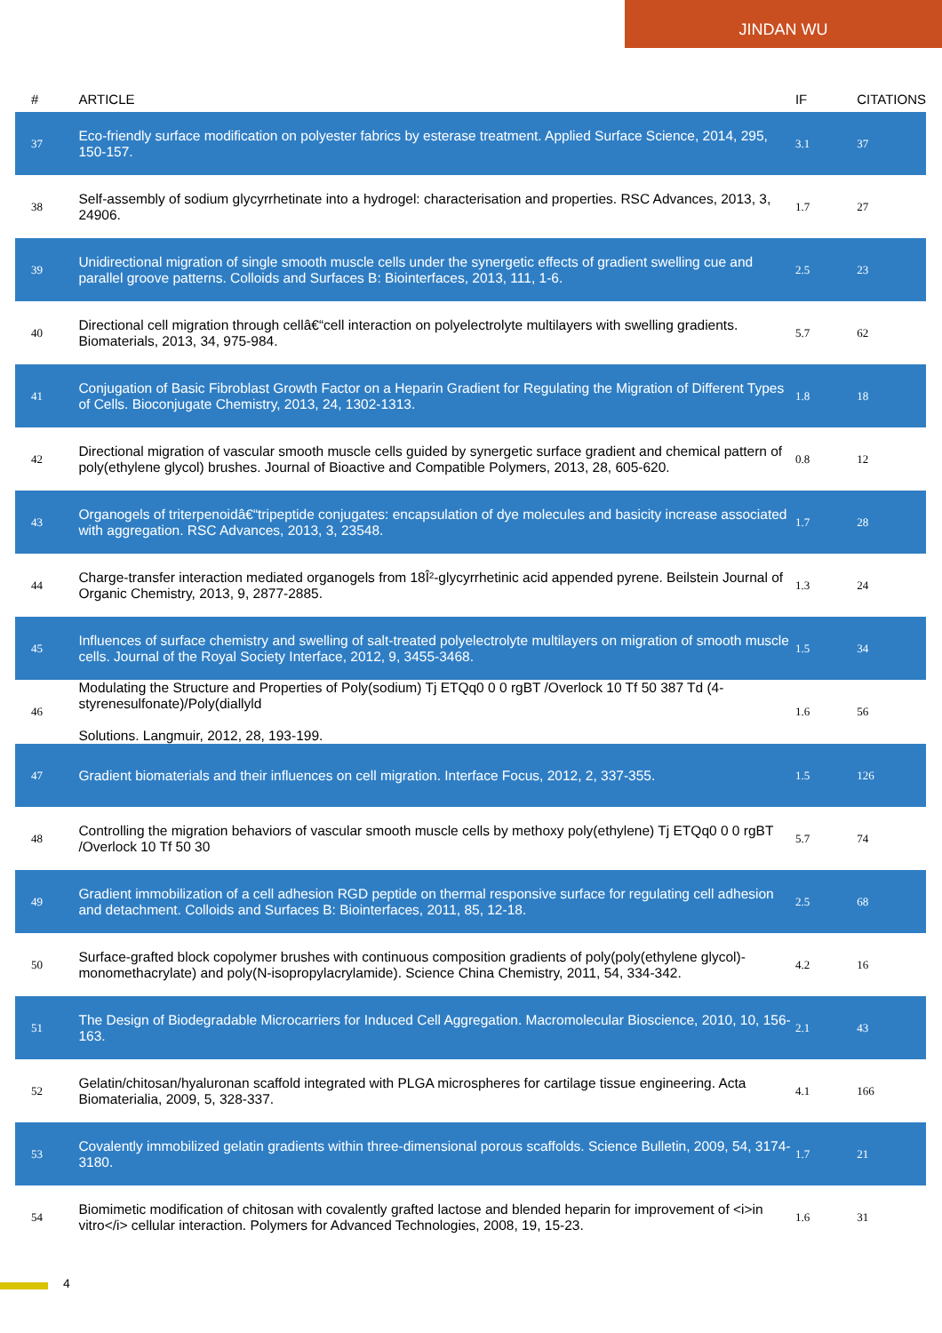JINDAN WU
| # | ARTICLE | IF | CITATIONS |
| --- | --- | --- | --- |
| 37 | Eco-friendly surface modification on polyester fabrics by esterase treatment. Applied Surface Science, 2014, 295, 150-157. | 3.1 | 37 |
| 38 | Self-assembly of sodium glycyrrhetinate into a hydrogel: characterisation and properties. RSC Advances, 2013, 3, 24906. | 1.7 | 27 |
| 39 | Unidirectional migration of single smooth muscle cells under the synergetic effects of gradient swelling cue and parallel groove patterns. Colloids and Surfaces B: Biointerfaces, 2013, 111, 1-6. | 2.5 | 23 |
| 40 | Directional cell migration through cellâ€“cell interaction on polyelectrolyte multilayers with swelling gradients. Biomaterials, 2013, 34, 975-984. | 5.7 | 62 |
| 41 | Conjugation of Basic Fibroblast Growth Factor on a Heparin Gradient for Regulating the Migration of Different Types of Cells. Bioconjugate Chemistry, 2013, 24, 1302-1313. | 1.8 | 18 |
| 42 | Directional migration of vascular smooth muscle cells guided by synergetic surface gradient and chemical pattern of poly(ethylene glycol) brushes. Journal of Bioactive and Compatible Polymers, 2013, 28, 605-620. | 0.8 | 12 |
| 43 | Organogels of triterpenoidâ€“tripeptide conjugates: encapsulation of dye molecules and basicity increase associated with aggregation. RSC Advances, 2013, 3, 23548. | 1.7 | 28 |
| 44 | Charge-transfer interaction mediated organogels from 18Î²-glycyrrhetinic acid appended pyrene. Beilstein Journal of Organic Chemistry, 2013, 9, 2877-2885. | 1.3 | 24 |
| 45 | Influences of surface chemistry and swelling of salt-treated polyelectrolyte multilayers on migration of smooth muscle cells. Journal of the Royal Society Interface, 2012, 9, 3455-3468. | 1.5 | 34 |
| 46 | Modulating the Structure and Properties of Poly(sodium) Tj ETQq0 0 0 rgBT /Overlock 10 Tf 50 387 Td (4-styrenesulfonate)/Poly(diallyld Solutions. Langmuir, 2012, 28, 193-199. | 1.6 | 56 |
| 47 | Gradient biomaterials and their influences on cell migration. Interface Focus, 2012, 2, 337-355. | 1.5 | 126 |
| 48 | Controlling the migration behaviors of vascular smooth muscle cells by methoxy poly(ethylene) Tj ETQq0 0 0 rgBT /Overlock 10 Tf 50 30 | 5.7 | 74 |
| 49 | Gradient immobilization of a cell adhesion RGD peptide on thermal responsive surface for regulating cell adhesion and detachment. Colloids and Surfaces B: Biointerfaces, 2011, 85, 12-18. | 2.5 | 68 |
| 50 | Surface-grafted block copolymer brushes with continuous composition gradients of poly(poly(ethylene glycol)-monomethacrylate) and poly(N-isopropylacrylamide). Science China Chemistry, 2011, 54, 334-342. | 4.2 | 16 |
| 51 | The Design of Biodegradable Microcarriers for Induced Cell Aggregation. Macromolecular Bioscience, 2010, 10, 156-163. | 2.1 | 43 |
| 52 | Gelatin/chitosan/hyaluronan scaffold integrated with PLGA microspheres for cartilage tissue engineering. Acta Biomaterialia, 2009, 5, 328-337. | 4.1 | 166 |
| 53 | Covalently immobilized gelatin gradients within three-dimensional porous scaffolds. Science Bulletin, 2009, 54, 3174-3180. | 1.7 | 21 |
| 54 | Biomimetic modification of chitosan with covalently grafted lactose and blended heparin for improvement of <i>in vitro</i> cellular interaction. Polymers for Advanced Technologies, 2008, 19, 15-23. | 1.6 | 31 |
4